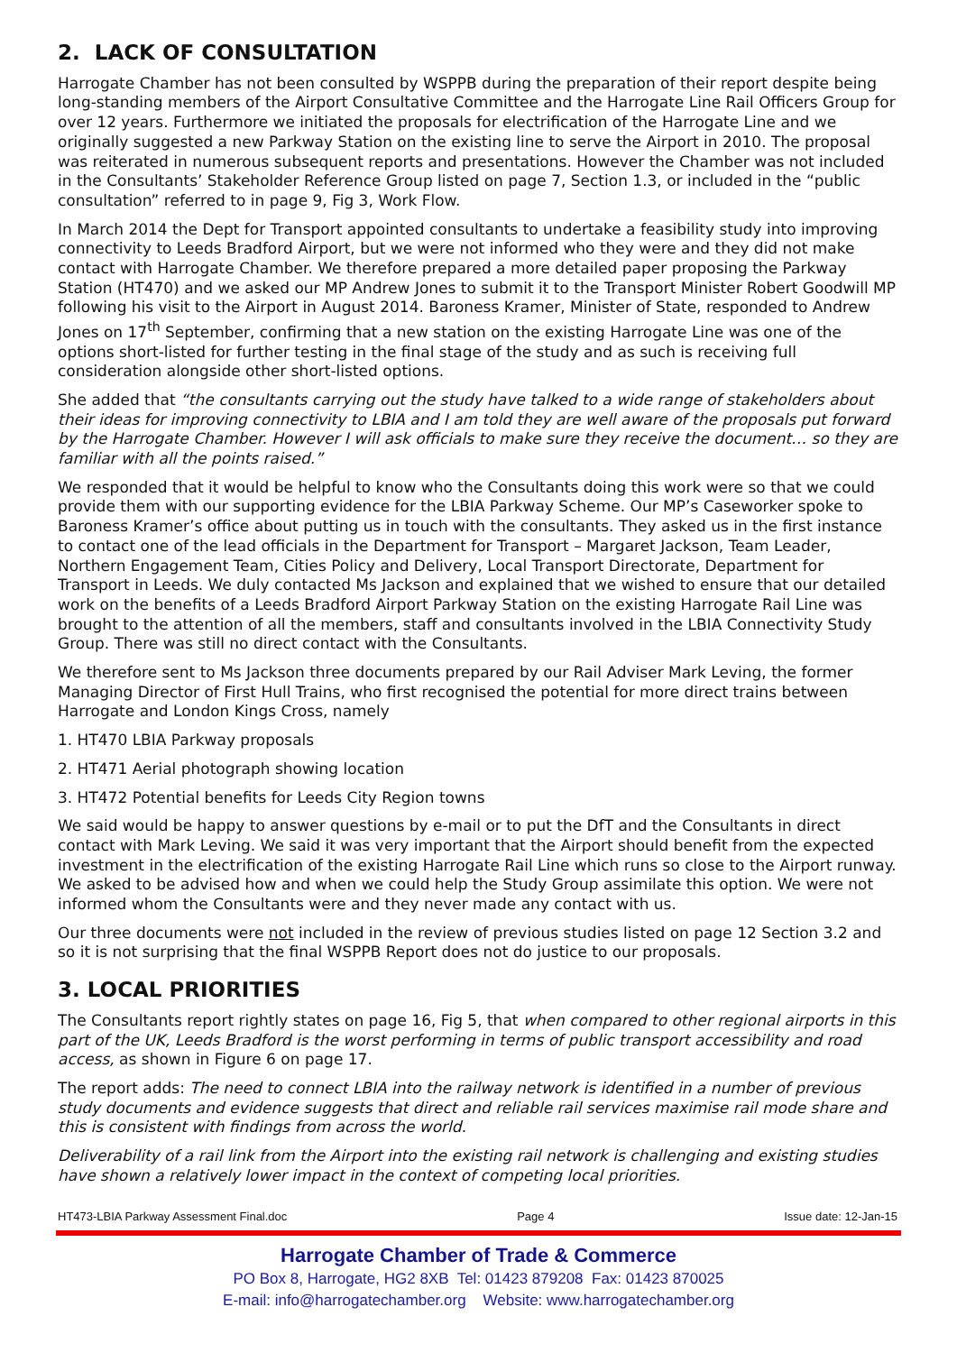2. LACK OF CONSULTATION
Harrogate Chamber has not been consulted by WSPPB during the preparation of their report despite being long-standing members of the Airport Consultative Committee and the Harrogate Line Rail Officers Group for over 12 years. Furthermore we initiated the proposals for electrification of the Harrogate Line and we originally suggested a new Parkway Station on the existing line to serve the Airport in 2010. The proposal was reiterated in numerous subsequent reports and presentations. However the Chamber was not included in the Consultants’ Stakeholder Reference Group listed on page 7, Section 1.3, or included in the “public consultation” referred to in page 9, Fig 3, Work Flow.
In March 2014 the Dept for Transport appointed consultants to undertake a feasibility study into improving connectivity to Leeds Bradford Airport, but we were not informed who they were and they did not make contact with Harrogate Chamber. We therefore prepared a more detailed paper proposing the Parkway Station (HT470) and we asked our MP Andrew Jones to submit it to the Transport Minister Robert Goodwill MP following his visit to the Airport in August 2014. Baroness Kramer, Minister of State, responded to Andrew Jones on 17<sup>th</sup> September, confirming that a new station on the existing Harrogate Line was one of the options short-listed for further testing in the final stage of the study and as such is receiving full consideration alongside other short-listed options.
She added that “the consultants carrying out the study have talked to a wide range of stakeholders about their ideas for improving connectivity to LBIA and I am told they are well aware of the proposals put forward by the Harrogate Chamber. However I will ask officials to make sure they receive the document… so they are familiar with all the points raised.”
We responded that it would be helpful to know who the Consultants doing this work were so that we could provide them with our supporting evidence for the LBIA Parkway Scheme. Our MP’s Caseworker spoke to Baroness Kramer’s office about putting us in touch with the consultants. They asked us in the first instance to contact one of the lead officials in the Department for Transport – Margaret Jackson, Team Leader, Northern Engagement Team, Cities Policy and Delivery, Local Transport Directorate, Department for Transport in Leeds. We duly contacted Ms Jackson and explained that we wished to ensure that our detailed work on the benefits of a Leeds Bradford Airport Parkway Station on the existing Harrogate Rail Line was brought to the attention of all the members, staff and consultants involved in the LBIA Connectivity Study Group. There was still no direct contact with the Consultants.
We therefore sent to Ms Jackson three documents prepared by our Rail Adviser Mark Leving, the former Managing Director of First Hull Trains, who first recognised the potential for more direct trains between Harrogate and London Kings Cross, namely
1. HT470 LBIA Parkway proposals
2. HT471 Aerial photograph showing location
3. HT472 Potential benefits for Leeds City Region towns
We said would be happy to answer questions by e-mail or to put the DfT and the Consultants in direct contact with Mark Leving. We said it was very important that the Airport should benefit from the expected investment in the electrification of the existing Harrogate Rail Line which runs so close to the Airport runway. We asked to be advised how and when we could help the Study Group assimilate this option. We were not informed whom the Consultants were and they never made any contact with us.
Our three documents were not included in the review of previous studies listed on page 12 Section 3.2 and so it is not surprising that the final WSPPB Report does not do justice to our proposals.
3. LOCAL PRIORITIES
The Consultants report rightly states on page 16, Fig 5, that when compared to other regional airports in this part of the UK, Leeds Bradford is the worst performing in terms of public transport accessibility and road access, as shown in Figure 6 on page 17.
The report adds: The need to connect LBIA into the railway network is identified in a number of previous study documents and evidence suggests that direct and reliable rail services maximise rail mode share and this is consistent with findings from across the world.
Deliverability of a rail link from the Airport into the existing rail network is challenging and existing studies have shown a relatively lower impact in the context of competing local priorities.
HT473-LBIA Parkway Assessment Final.doc Page 4 Issue date: 12-Jan-15
Harrogate Chamber of Trade & Commerce
PO Box 8, Harrogate, HG2 8XB Tel: 01423 879208 Fax: 01423 870025
E-mail: info@harrogatechamber.org Website: www.harrogatechamber.org